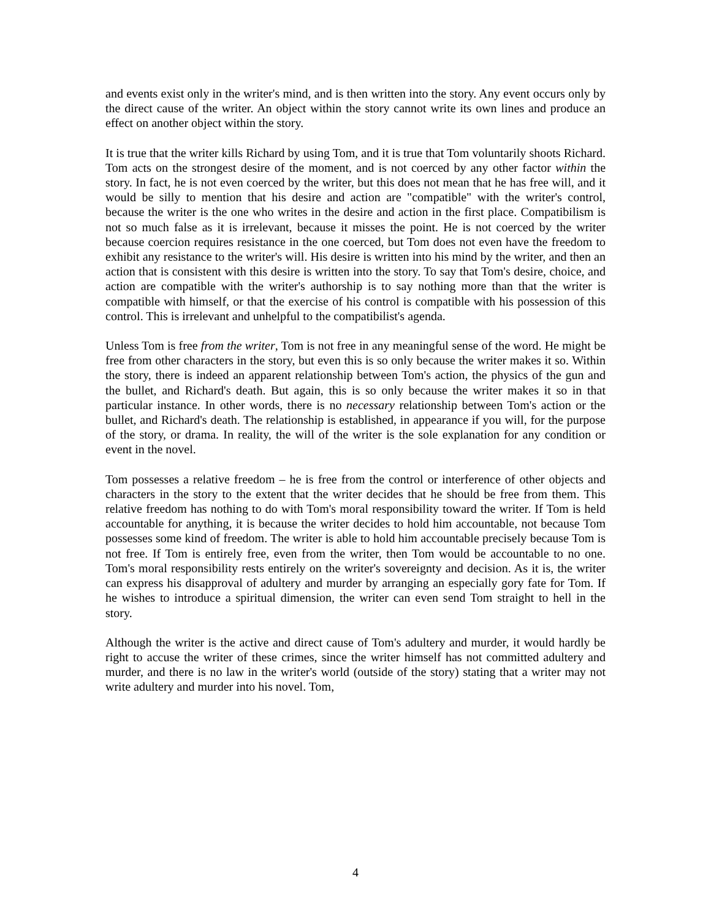and events exist only in the writer's mind, and is then written into the story. Any event occurs only by the direct cause of the writer. An object within the story cannot write its own lines and produce an effect on another object within the story.
It is true that the writer kills Richard by using Tom, and it is true that Tom voluntarily shoots Richard. Tom acts on the strongest desire of the moment, and is not coerced by any other factor within the story. In fact, he is not even coerced by the writer, but this does not mean that he has free will, and it would be silly to mention that his desire and action are "compatible" with the writer's control, because the writer is the one who writes in the desire and action in the first place. Compatibilism is not so much false as it is irrelevant, because it misses the point. He is not coerced by the writer because coercion requires resistance in the one coerced, but Tom does not even have the freedom to exhibit any resistance to the writer's will. His desire is written into his mind by the writer, and then an action that is consistent with this desire is written into the story. To say that Tom's desire, choice, and action are compatible with the writer's authorship is to say nothing more than that the writer is compatible with himself, or that the exercise of his control is compatible with his possession of this control. This is irrelevant and unhelpful to the compatibilist's agenda.
Unless Tom is free from the writer, Tom is not free in any meaningful sense of the word. He might be free from other characters in the story, but even this is so only because the writer makes it so. Within the story, there is indeed an apparent relationship between Tom's action, the physics of the gun and the bullet, and Richard's death. But again, this is so only because the writer makes it so in that particular instance. In other words, there is no necessary relationship between Tom's action or the bullet, and Richard's death. The relationship is established, in appearance if you will, for the purpose of the story, or drama. In reality, the will of the writer is the sole explanation for any condition or event in the novel.
Tom possesses a relative freedom – he is free from the control or interference of other objects and characters in the story to the extent that the writer decides that he should be free from them. This relative freedom has nothing to do with Tom's moral responsibility toward the writer. If Tom is held accountable for anything, it is because the writer decides to hold him accountable, not because Tom possesses some kind of freedom. The writer is able to hold him accountable precisely because Tom is not free. If Tom is entirely free, even from the writer, then Tom would be accountable to no one. Tom's moral responsibility rests entirely on the writer's sovereignty and decision. As it is, the writer can express his disapproval of adultery and murder by arranging an especially gory fate for Tom. If he wishes to introduce a spiritual dimension, the writer can even send Tom straight to hell in the story.
Although the writer is the active and direct cause of Tom's adultery and murder, it would hardly be right to accuse the writer of these crimes, since the writer himself has not committed adultery and murder, and there is no law in the writer's world (outside of the story) stating that a writer may not write adultery and murder into his novel. Tom,
4